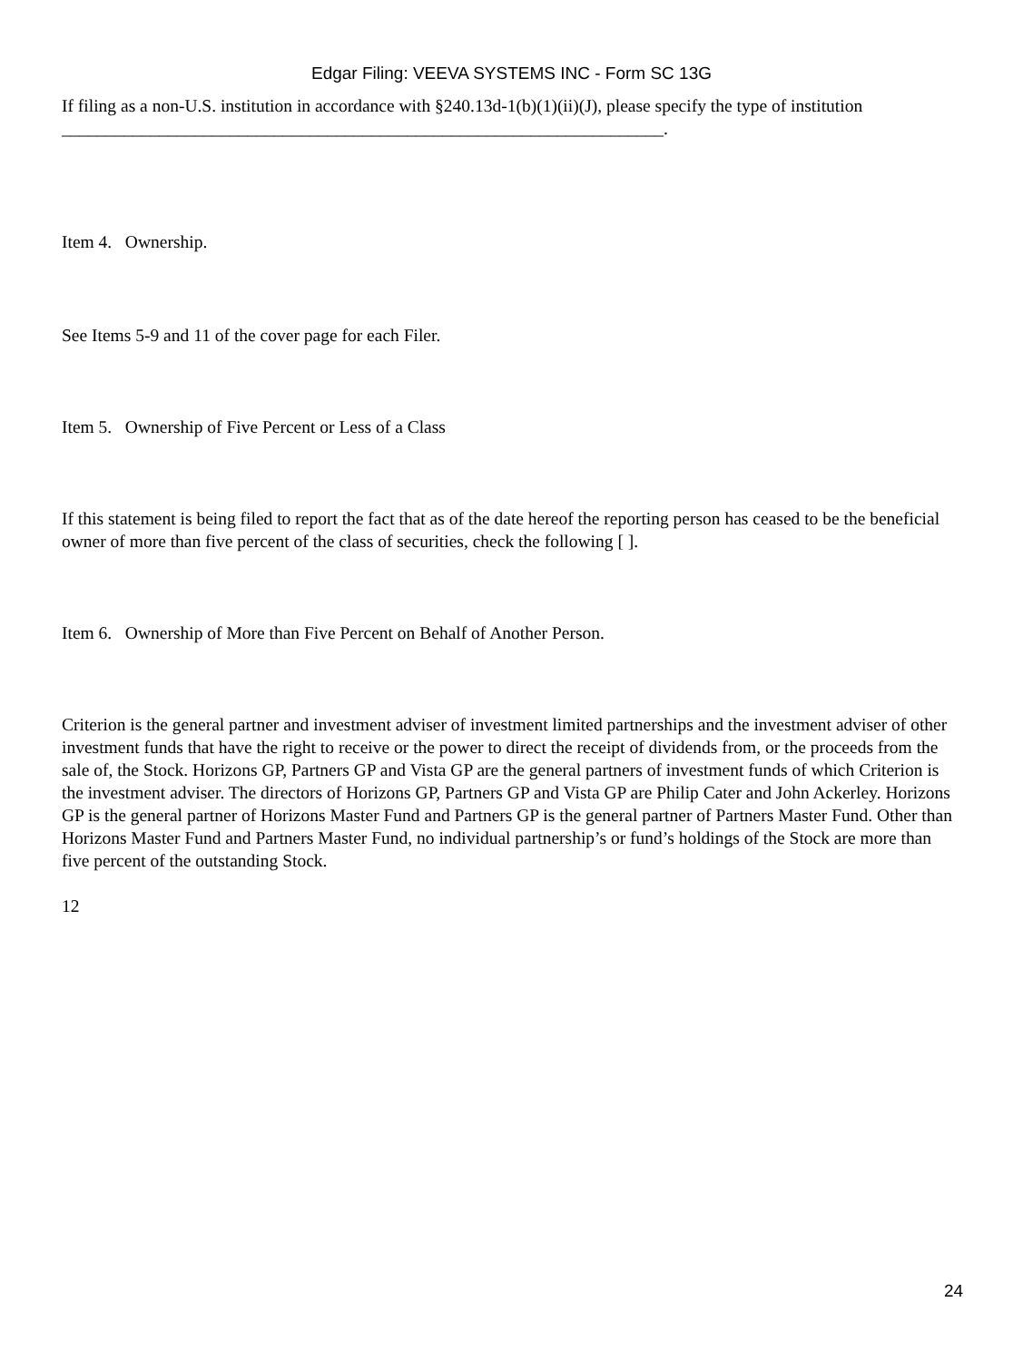Edgar Filing: VEEVA SYSTEMS INC - Form SC 13G
If filing as a non-U.S. institution in accordance with §240.13d-1(b)(1)(ii)(J), please specify the type of institution ____________________________________________________________________.
Item 4. Ownership.
See Items 5-9 and 11 of the cover page for each Filer.
Item 5. Ownership of Five Percent or Less of a Class
If this statement is being filed to report the fact that as of the date hereof the reporting person has ceased to be the beneficial owner of more than five percent of the class of securities, check the following [ ].
Item 6. Ownership of More than Five Percent on Behalf of Another Person.
Criterion is the general partner and investment adviser of investment limited partnerships and the investment adviser of other investment funds that have the right to receive or the power to direct the receipt of dividends from, or the proceeds from the sale of, the Stock. Horizons GP, Partners GP and Vista GP are the general partners of investment funds of which Criterion is the investment adviser. The directors of Horizons GP, Partners GP and Vista GP are Philip Cater and John Ackerley. Horizons GP is the general partner of Horizons Master Fund and Partners GP is the general partner of Partners Master Fund. Other than Horizons Master Fund and Partners Master Fund, no individual partnership’s or fund’s holdings of the Stock are more than five percent of the outstanding Stock.
12
24